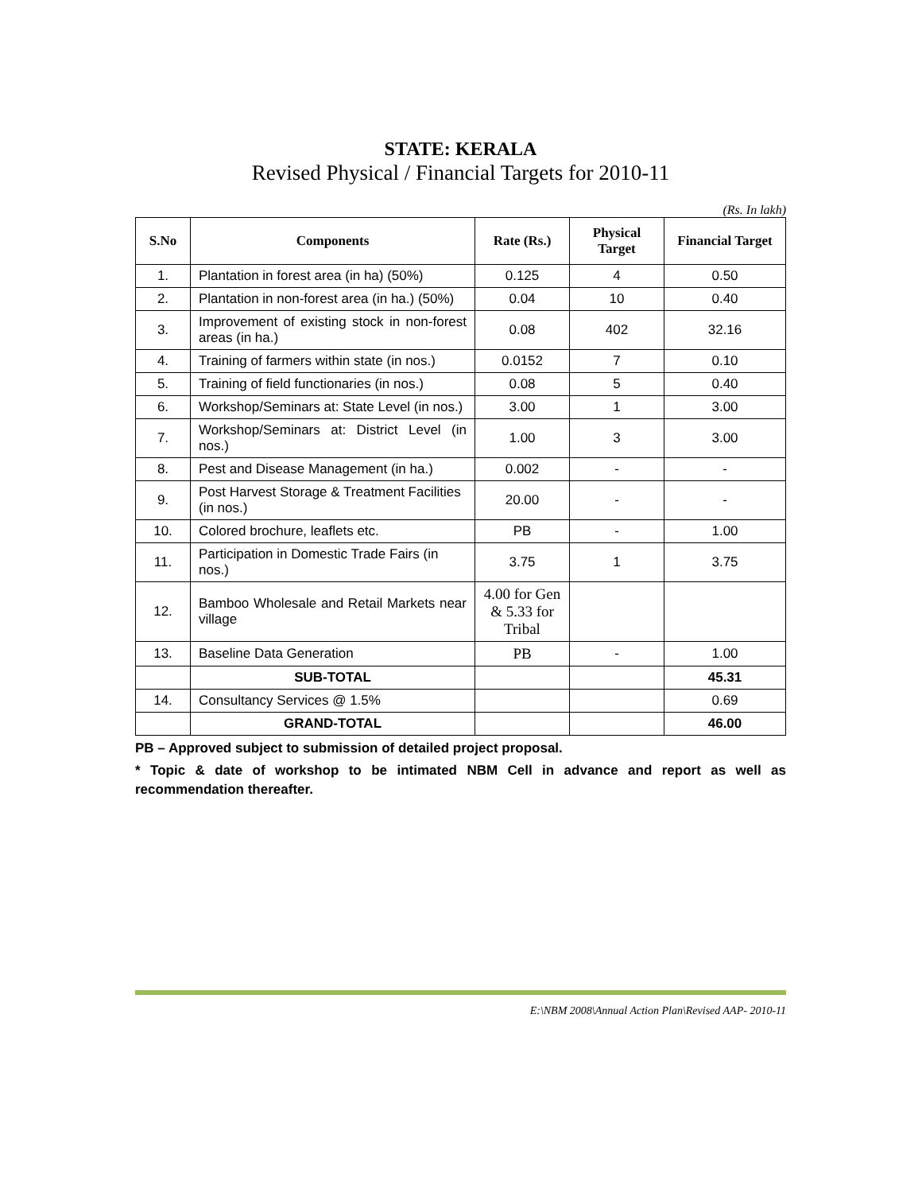STATE: KERALA
Revised Physical / Financial Targets for 2010-11
(Rs. In lakh)
| S.No | Components | Rate (Rs.) | Physical Target | Financial Target |
| --- | --- | --- | --- | --- |
| 1. | Plantation in forest area (in ha) (50%) | 0.125 | 4 | 0.50 |
| 2. | Plantation in non-forest area (in ha.) (50%) | 0.04 | 10 | 0.40 |
| 3. | Improvement of existing stock in non-forest areas (in ha.) | 0.08 | 402 | 32.16 |
| 4. | Training of farmers within state (in nos.) | 0.0152 | 7 | 0.10 |
| 5. | Training of field functionaries (in nos.) | 0.08 | 5 | 0.40 |
| 6. | Workshop/Seminars at: State Level (in nos.) | 3.00 | 1 | 3.00 |
| 7. | Workshop/Seminars at: District Level (in nos.) | 1.00 | 3 | 3.00 |
| 8. | Pest and Disease Management (in ha.) | 0.002 | - | - |
| 9. | Post Harvest Storage & Treatment Facilities (in nos.) | 20.00 | - | - |
| 10. | Colored brochure, leaflets etc. | PB | - | 1.00 |
| 11. | Participation in Domestic Trade Fairs (in nos.) | 3.75 | 1 | 3.75 |
| 12. | Bamboo Wholesale and Retail Markets near village | 4.00 for Gen & 5.33 for Tribal | | |
| 13. | Baseline Data Generation | PB | - | 1.00 |
| | SUB-TOTAL | | | 45.31 |
| 14. | Consultancy Services @ 1.5% | | | 0.69 |
| | GRAND-TOTAL | | | 46.00 |
PB – Approved subject to submission of detailed project proposal.
* Topic & date of workshop to be intimated NBM Cell in advance and report as well as recommendation thereafter.
E:\NBM 2008\Annual Action Plan\Revised AAP- 2010-11